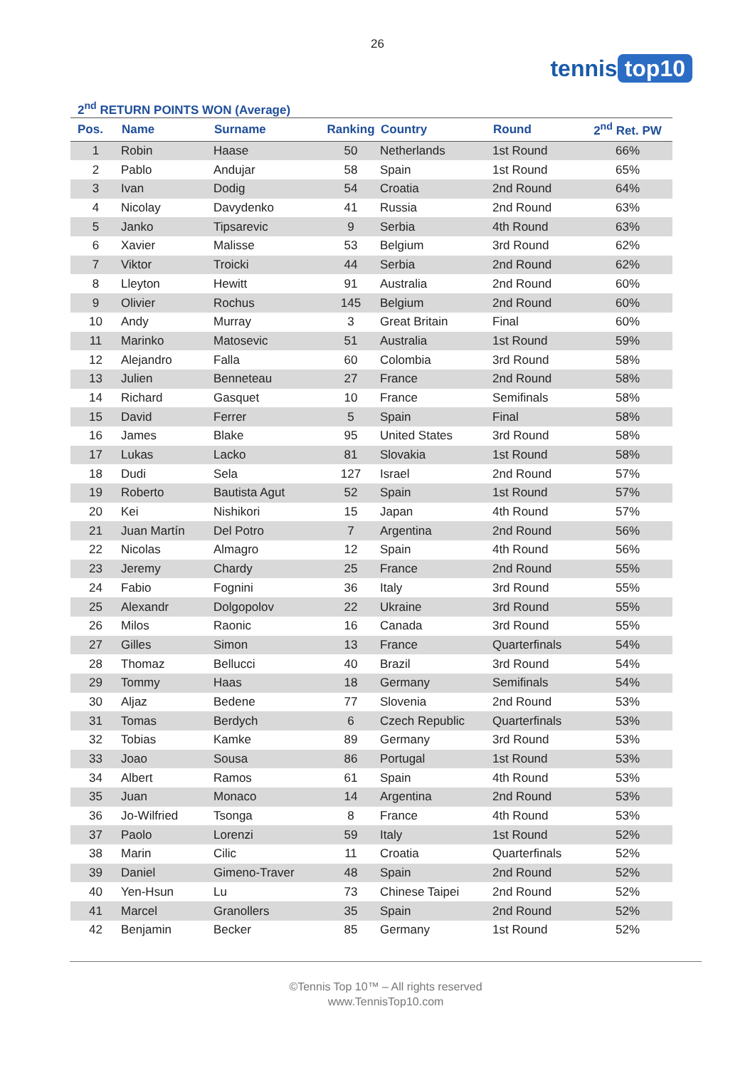26
tennis top10
2<sup>nd</sup> RETURN POINTS WON (Average)
| Pos. | Name | Surname | Ranking | Country | Round | 2<sup>nd</sup> Ret. PW |
| --- | --- | --- | --- | --- | --- | --- |
| 1 | Robin | Haase | 50 | Netherlands | 1st Round | 66% |
| 2 | Pablo | Andujar | 58 | Spain | 1st Round | 65% |
| 3 | Ivan | Dodig | 54 | Croatia | 2nd Round | 64% |
| 4 | Nicolay | Davydenko | 41 | Russia | 2nd Round | 63% |
| 5 | Janko | Tipsarevic | 9 | Serbia | 4th Round | 63% |
| 6 | Xavier | Malisse | 53 | Belgium | 3rd Round | 62% |
| 7 | Viktor | Troicki | 44 | Serbia | 2nd Round | 62% |
| 8 | Lleyton | Hewitt | 91 | Australia | 2nd Round | 60% |
| 9 | Olivier | Rochus | 145 | Belgium | 2nd Round | 60% |
| 10 | Andy | Murray | 3 | Great Britain | Final | 60% |
| 11 | Marinko | Matosevic | 51 | Australia | 1st Round | 59% |
| 12 | Alejandro | Falla | 60 | Colombia | 3rd Round | 58% |
| 13 | Julien | Benneteau | 27 | France | 2nd Round | 58% |
| 14 | Richard | Gasquet | 10 | France | Semifinals | 58% |
| 15 | David | Ferrer | 5 | Spain | Final | 58% |
| 16 | James | Blake | 95 | United States | 3rd Round | 58% |
| 17 | Lukas | Lacko | 81 | Slovakia | 1st Round | 58% |
| 18 | Dudi | Sela | 127 | Israel | 2nd Round | 57% |
| 19 | Roberto | Bautista Agut | 52 | Spain | 1st Round | 57% |
| 20 | Kei | Nishikori | 15 | Japan | 4th Round | 57% |
| 21 | Juan Martín | Del Potro | 7 | Argentina | 2nd Round | 56% |
| 22 | Nicolas | Almagro | 12 | Spain | 4th Round | 56% |
| 23 | Jeremy | Chardy | 25 | France | 2nd Round | 55% |
| 24 | Fabio | Fognini | 36 | Italy | 3rd Round | 55% |
| 25 | Alexandr | Dolgopolov | 22 | Ukraine | 3rd Round | 55% |
| 26 | Milos | Raonic | 16 | Canada | 3rd Round | 55% |
| 27 | Gilles | Simon | 13 | France | Quarterfinals | 54% |
| 28 | Thomaz | Bellucci | 40 | Brazil | 3rd Round | 54% |
| 29 | Tommy | Haas | 18 | Germany | Semifinals | 54% |
| 30 | Aljaz | Bedene | 77 | Slovenia | 2nd Round | 53% |
| 31 | Tomas | Berdych | 6 | Czech Republic | Quarterfinals | 53% |
| 32 | Tobias | Kamke | 89 | Germany | 3rd Round | 53% |
| 33 | Joao | Sousa | 86 | Portugal | 1st Round | 53% |
| 34 | Albert | Ramos | 61 | Spain | 4th Round | 53% |
| 35 | Juan | Monaco | 14 | Argentina | 2nd Round | 53% |
| 36 | Jo-Wilfried | Tsonga | 8 | France | 4th Round | 53% |
| 37 | Paolo | Lorenzi | 59 | Italy | 1st Round | 52% |
| 38 | Marin | Cilic | 11 | Croatia | Quarterfinals | 52% |
| 39 | Daniel | Gimeno-Traver | 48 | Spain | 2nd Round | 52% |
| 40 | Yen-Hsun | Lu | 73 | Chinese Taipei | 2nd Round | 52% |
| 41 | Marcel | Granollers | 35 | Spain | 2nd Round | 52% |
| 42 | Benjamin | Becker | 85 | Germany | 1st Round | 52% |
©Tennis Top 10™ – All rights reserved
www.TennisTop10.com